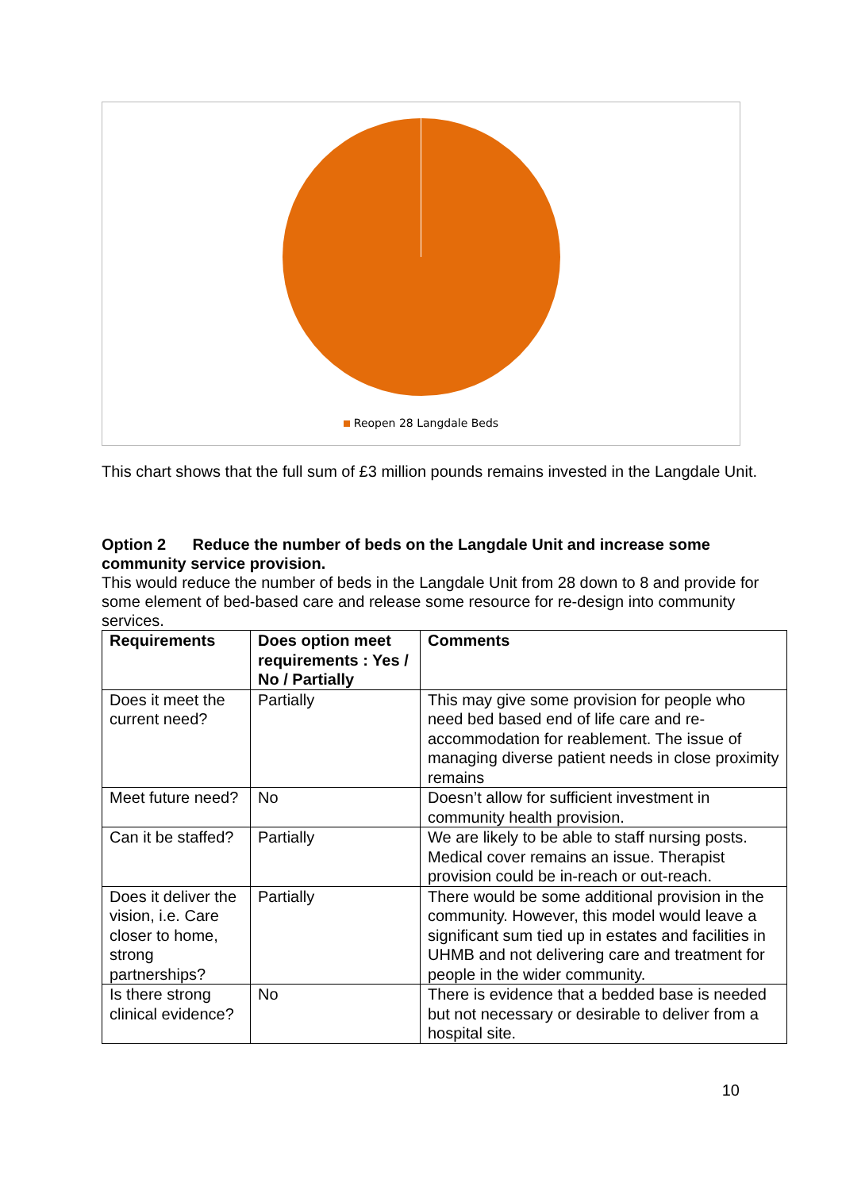Reopen 28 Langdale Beds
This chart shows that the full sum of £3 million pounds remains invested in the Langdale Unit.
Option 2 Reduce the number of beds on the Langdale Unit and increase some community service provision.
This would reduce the number of beds in the Langdale Unit from 28 down to 8 and provide for some element of bed-based care and release some resource for re-design into community services.
| Requirements | Does option meet requirements : Yes / No / Partially | Comments |
| --- | --- | --- |
| Does it meet the current need? | Partially | This may give some provision for people who need bed based end of life care and re-accommodation for reablement. The issue of managing diverse patient needs in close proximity remains |
| Meet future need? | No | Doesn’t allow for sufficient investment in community health provision. |
| Can it be staffed? | Partially | We are likely to be able to staff nursing posts. Medical cover remains an issue. Therapist provision could be in-reach or out-reach. |
| Does it deliver the vision, i.e. Care closer to home, strong partnerships? | Partially | There would be some additional provision in the community. However, this model would leave a significant sum tied up in estates and facilities in UHMB and not delivering care and treatment for people in the wider community. |
| Is there strong clinical evidence? | No | There is evidence that a bedded base is needed but not necessary or desirable to deliver from a hospital site. |
10